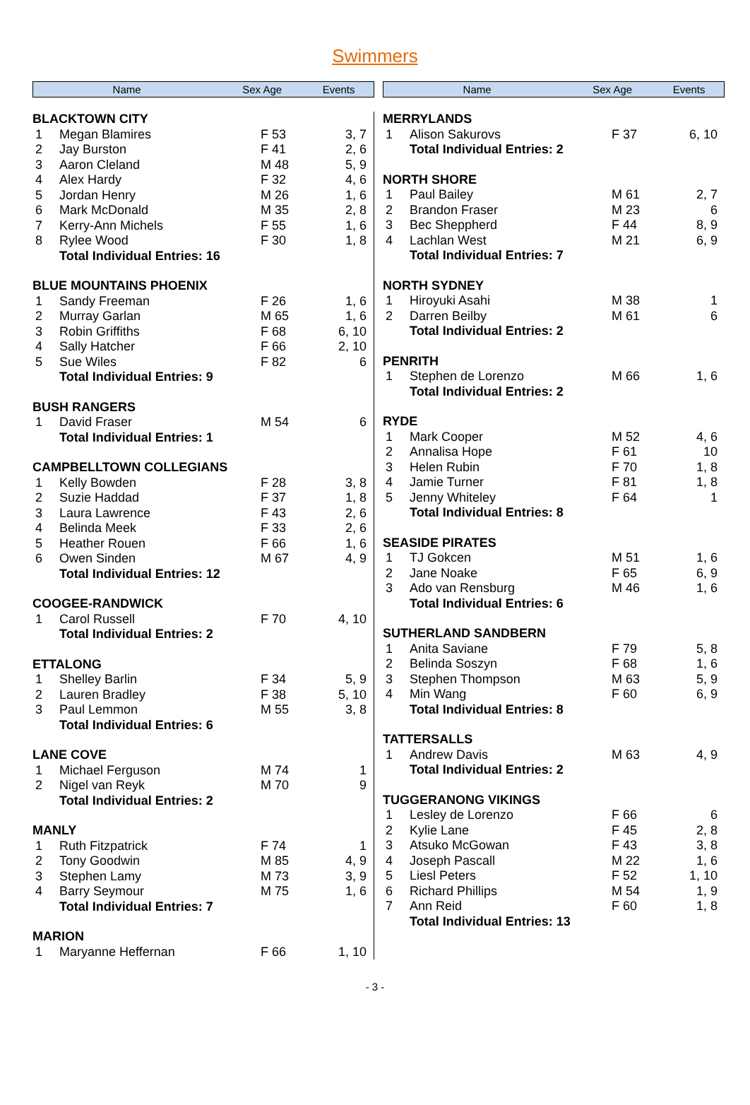Swimmers
| Name | Sex Age | Events |
| --- | --- | --- |
| BLACKTOWN CITY | | | |
| 1 | Megan Blamires | F 53 | 3, 7 |
| 2 | Jay Burston | F 41 | 2, 6 |
| 3 | Aaron Cleland | M 48 | 5, 9 |
| 4 | Alex Hardy | F 32 | 4, 6 |
| 5 | Jordan Henry | M 26 | 1, 6 |
| 6 | Mark McDonald | M 35 | 2, 8 |
| 7 | Kerry-Ann Michels | F 55 | 1, 6 |
| 8 | Rylee Wood | F 30 | 1, 8 |
| | Total Individual Entries: 16 | | |
| BLUE MOUNTAINS PHOENIX | | | |
| 1 | Sandy Freeman | F 26 | 1, 6 |
| 2 | Murray Garlan | M 65 | 1, 6 |
| 3 | Robin Griffiths | F 68 | 6, 10 |
| 4 | Sally Hatcher | F 66 | 2, 10 |
| 5 | Sue Wiles | F 82 | 6 |
| | Total Individual Entries: 9 | | |
| BUSH RANGERS | | | |
| 1 | David Fraser | M 54 | 6 |
| | Total Individual Entries: 1 | | |
| CAMPBELLTOWN COLLEGIANS | | | |
| 1 | Kelly Bowden | F 28 | 3, 8 |
| 2 | Suzie Haddad | F 37 | 1, 8 |
| 3 | Laura Lawrence | F 43 | 2, 6 |
| 4 | Belinda Meek | F 33 | 2, 6 |
| 5 | Heather Rouen | F 66 | 1, 6 |
| 6 | Owen Sinden | M 67 | 4, 9 |
| | Total Individual Entries: 12 | | |
| COOGEE-RANDWICK | | | |
| 1 | Carol Russell | F 70 | 4, 10 |
| | Total Individual Entries: 2 | | |
| ETTALONG | | | |
| 1 | Shelley Barlin | F 34 | 5, 9 |
| 2 | Lauren Bradley | F 38 | 5, 10 |
| 3 | Paul Lemmon | M 55 | 3, 8 |
| | Total Individual Entries: 6 | | |
| LANE COVE | | | |
| 1 | Michael Ferguson | M 74 | 1 |
| 2 | Nigel van Reyk | M 70 | 9 |
| | Total Individual Entries: 2 | | |
| MANLY | | | |
| 1 | Ruth Fitzpatrick | F 74 | 1 |
| 2 | Tony Goodwin | M 85 | 4, 9 |
| 3 | Stephen Lamy | M 73 | 3, 9 |
| 4 | Barry Seymour | M 75 | 1, 6 |
| | Total Individual Entries: 7 | | |
| MARION | | | |
| 1 | Maryanne Heffernan | F 66 | 1, 10 |
| Name | Sex Age | Events |
| --- | --- | --- |
| MERRYLANDS | | | |
| 1 | Alison Sakurovs | F 37 | 6, 10 |
| | Total Individual Entries: 2 | | |
| NORTH SHORE | | | |
| 1 | Paul Bailey | M 61 | 2, 7 |
| 2 | Brandon Fraser | M 23 | 6 |
| 3 | Bec Sheppherd | F 44 | 8, 9 |
| 4 | Lachlan West | M 21 | 6, 9 |
| | Total Individual Entries: 7 | | |
| NORTH SYDNEY | | | |
| 1 | Hiroyuki Asahi | M 38 | 1 |
| 2 | Darren Beilby | M 61 | 6 |
| | Total Individual Entries: 2 | | |
| PENRITH | | | |
| 1 | Stephen de Lorenzo | M 66 | 1, 6 |
| | Total Individual Entries: 2 | | |
| RYDE | | | |
| 1 | Mark Cooper | M 52 | 4, 6 |
| 2 | Annalisa Hope | F 61 | 10 |
| 3 | Helen Rubin | F 70 | 1, 8 |
| 4 | Jamie Turner | F 81 | 1, 8 |
| 5 | Jenny Whiteley | F 64 | 1 |
| | Total Individual Entries: 8 | | |
| SEASIDE PIRATES | | | |
| 1 | TJ Gokcen | M 51 | 1, 6 |
| 2 | Jane Noake | F 65 | 6, 9 |
| 3 | Ado van Rensburg | M 46 | 1, 6 |
| | Total Individual Entries: 6 | | |
| SUTHERLAND SANDBERN | | | |
| 1 | Anita Saviane | F 79 | 5, 8 |
| 2 | Belinda Soszyn | F 68 | 1, 6 |
| 3 | Stephen Thompson | M 63 | 5, 9 |
| 4 | Min Wang | F 60 | 6, 9 |
| | Total Individual Entries: 8 | | |
| TATTERSALLS | | | |
| 1 | Andrew Davis | M 63 | 4, 9 |
| | Total Individual Entries: 2 | | |
| TUGGERANONG VIKINGS | | | |
| 1 | Lesley de Lorenzo | F 66 | 6 |
| 2 | Kylie Lane | F 45 | 2, 8 |
| 3 | Atsuko McGowan | F 43 | 3, 8 |
| 4 | Joseph Pascall | M 22 | 1, 6 |
| 5 | Liesl Peters | F 52 | 1, 10 |
| 6 | Richard Phillips | M 54 | 1, 9 |
| 7 | Ann Reid | F 60 | 1, 8 |
| | Total Individual Entries: 13 | | |
- 3 -